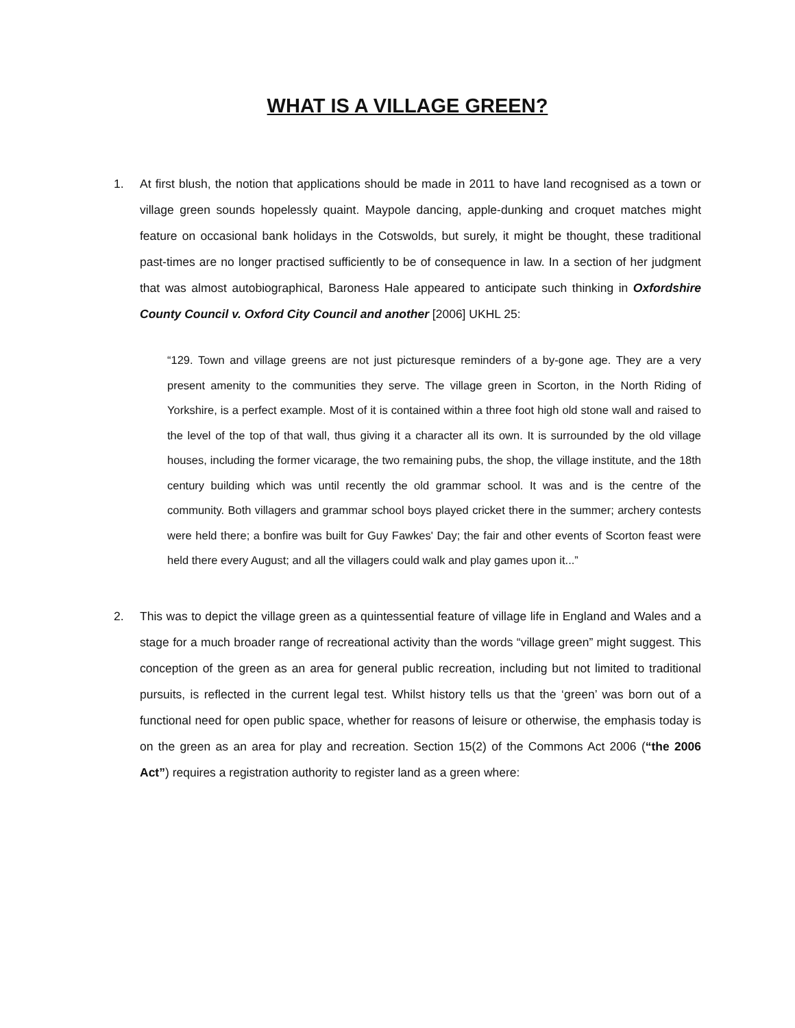WHAT IS A VILLAGE GREEN?
1. At first blush, the notion that applications should be made in 2011 to have land recognised as a town or village green sounds hopelessly quaint. Maypole dancing, apple-dunking and croquet matches might feature on occasional bank holidays in the Cotswolds, but surely, it might be thought, these traditional past-times are no longer practised sufficiently to be of consequence in law. In a section of her judgment that was almost autobiographical, Baroness Hale appeared to anticipate such thinking in Oxfordshire County Council v. Oxford City Council and another [2006] UKHL 25:
“129. Town and village greens are not just picturesque reminders of a by-gone age. They are a very present amenity to the communities they serve. The village green in Scorton, in the North Riding of Yorkshire, is a perfect example. Most of it is contained within a three foot high old stone wall and raised to the level of the top of that wall, thus giving it a character all its own. It is surrounded by the old village houses, including the former vicarage, the two remaining pubs, the shop, the village institute, and the 18th century building which was until recently the old grammar school. It was and is the centre of the community. Both villagers and grammar school boys played cricket there in the summer; archery contests were held there; a bonfire was built for Guy Fawkes' Day; the fair and other events of Scorton feast were held there every August; and all the villagers could walk and play games upon it...”
2. This was to depict the village green as a quintessential feature of village life in England and Wales and a stage for a much broader range of recreational activity than the words “village green” might suggest. This conception of the green as an area for general public recreation, including but not limited to traditional pursuits, is reflected in the current legal test. Whilst history tells us that the ‘green’ was born out of a functional need for open public space, whether for reasons of leisure or otherwise, the emphasis today is on the green as an area for play and recreation. Section 15(2) of the Commons Act 2006 (“the 2006 Act”) requires a registration authority to register land as a green where: